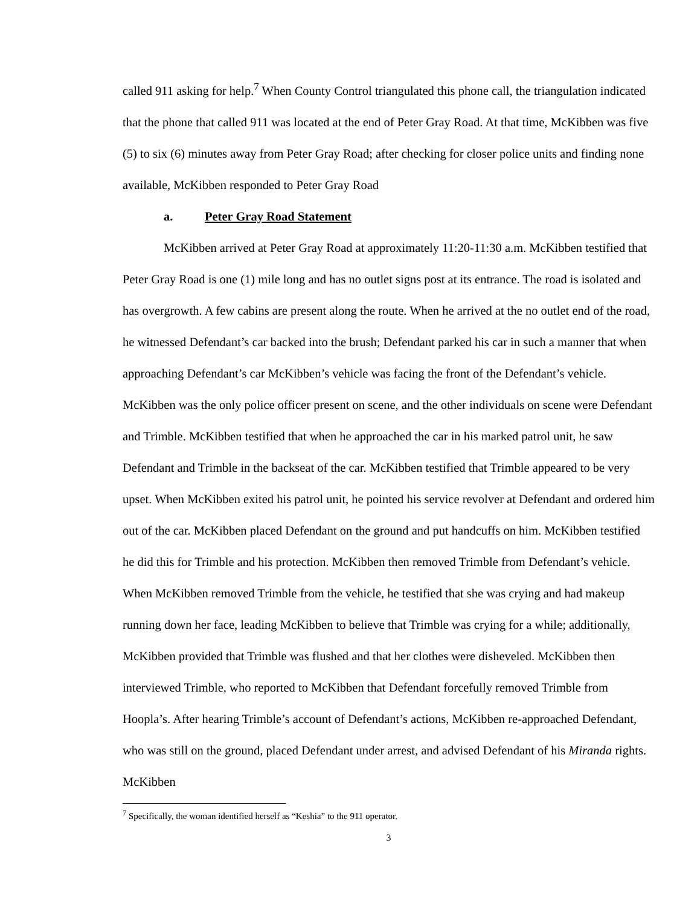called 911 asking for help.<sup>7</sup> When County Control triangulated this phone call, the triangulation indicated that the phone that called 911 was located at the end of Peter Gray Road. At that time, McKibben was five (5) to six (6) minutes away from Peter Gray Road; after checking for closer police units and finding none available, McKibben responded to Peter Gray Road
a. Peter Gray Road Statement
McKibben arrived at Peter Gray Road at approximately 11:20-11:30 a.m. McKibben testified that Peter Gray Road is one (1) mile long and has no outlet signs post at its entrance. The road is isolated and has overgrowth. A few cabins are present along the route. When he arrived at the no outlet end of the road, he witnessed Defendant’s car backed into the brush; Defendant parked his car in such a manner that when approaching Defendant’s car McKibben’s vehicle was facing the front of the Defendant’s vehicle. McKibben was the only police officer present on scene, and the other individuals on scene were Defendant and Trimble. McKibben testified that when he approached the car in his marked patrol unit, he saw Defendant and Trimble in the backseat of the car. McKibben testified that Trimble appeared to be very upset. When McKibben exited his patrol unit, he pointed his service revolver at Defendant and ordered him out of the car. McKibben placed Defendant on the ground and put handcuffs on him. McKibben testified he did this for Trimble and his protection. McKibben then removed Trimble from Defendant’s vehicle. When McKibben removed Trimble from the vehicle, he testified that she was crying and had makeup running down her face, leading McKibben to believe that Trimble was crying for a while; additionally, McKibben provided that Trimble was flushed and that her clothes were disheveled. McKibben then interviewed Trimble, who reported to McKibben that Defendant forcefully removed Trimble from Hoopla’s. After hearing Trimble’s account of Defendant’s actions, McKibben re-approached Defendant, who was still on the ground, placed Defendant under arrest, and advised Defendant of his Miranda rights. McKibben
<sup>7</sup> Specifically, the woman identified herself as “Keshia” to the 911 operator.
3